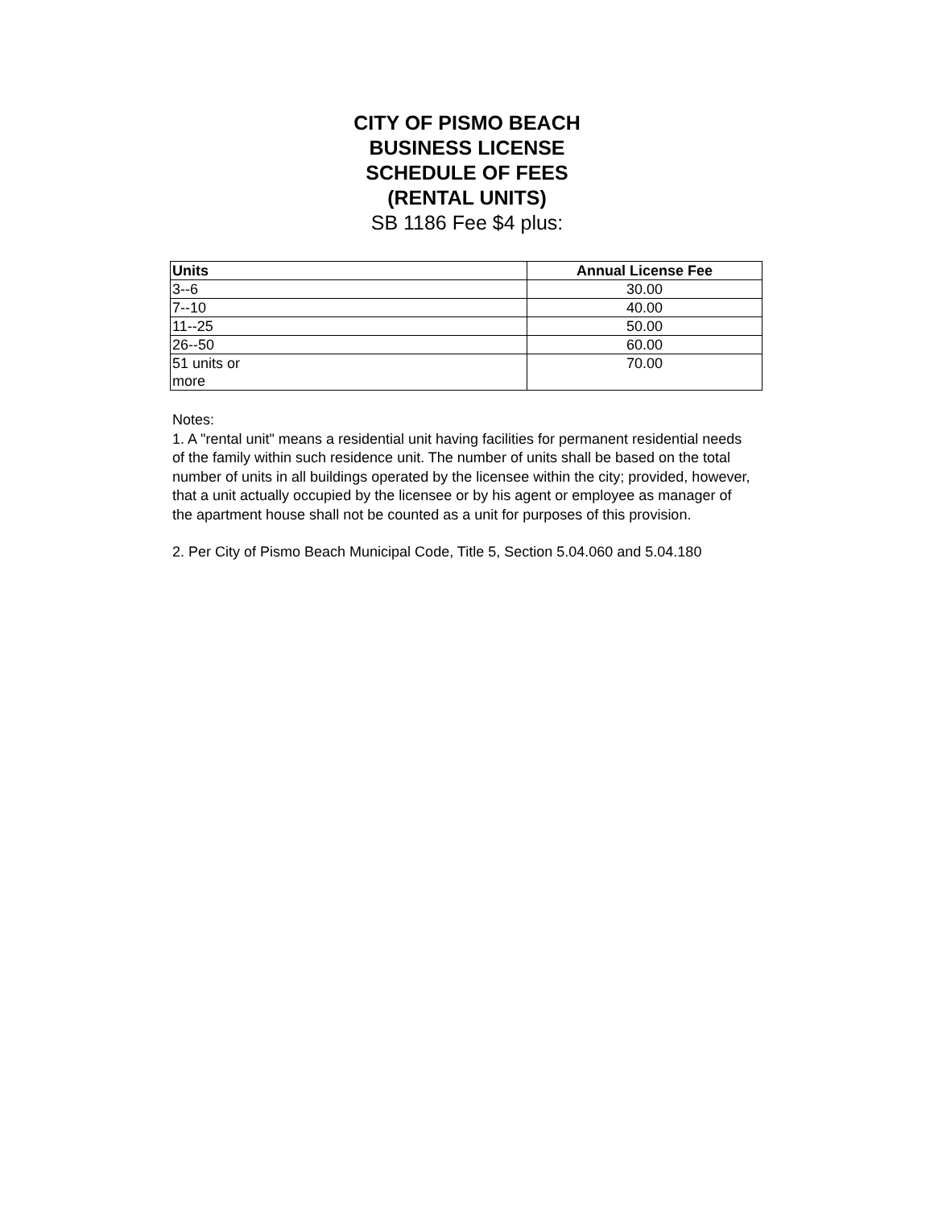CITY OF PISMO BEACH
BUSINESS LICENSE
SCHEDULE OF FEES
(RENTAL UNITS)
SB 1186 Fee $4 plus:
| Units | Annual License Fee |
| --- | --- |
| 3--6 | 30.00 |
| 7--10 | 40.00 |
| 11--25 | 50.00 |
| 26--50 | 60.00 |
| 51 units or more | 70.00 |
Notes:
1. A "rental unit" means a residential unit having facilities for permanent residential needs of the family within such residence unit. The number of units shall be based on the total number of units in all buildings operated by the licensee within the city; provided, however, that a unit actually occupied by the licensee or by his agent or employee as manager of the apartment house shall not be counted as a unit for purposes of this provision.
2. Per City of Pismo Beach Municipal Code, Title 5, Section 5.04.060 and 5.04.180